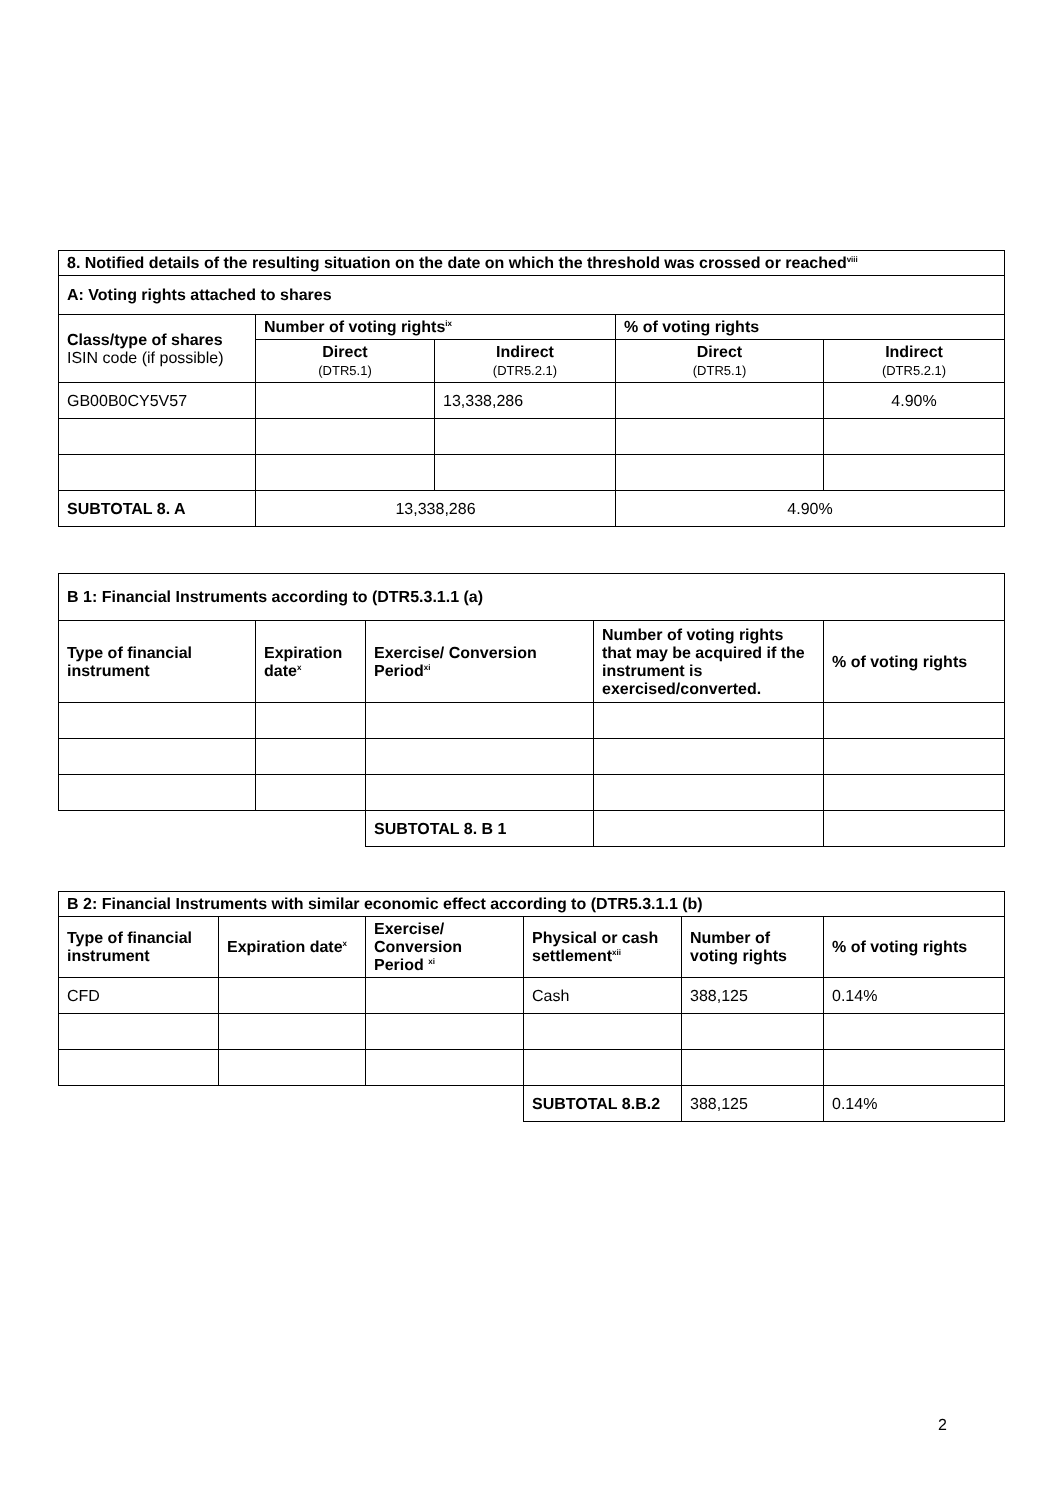| 8. Notified details of the resulting situation on the date on which the threshold was crossed or reached<sup>viii</sup> | | | | |
| A: Voting rights attached to shares | | | | |
| Class/type of shares ISIN code (if possible) | Number of voting rights<sup>ix</sup> | | % of voting rights | |
| | Direct (DTR5.1) | Indirect (DTR5.2.1) | Direct (DTR5.1) | Indirect (DTR5.2.1) |
| GB00B0CY5V57 | | 13,338,286 | | 4.90% |
| SUBTOTAL 8. A | 13,338,286 | | 4.90% | |
| B 1: Financial Instruments according to (DTR5.3.1.1 (a) | | | | |
| Type of financial instrument | Expiration date<sup>x</sup> | Exercise/ Conversion Period<sup>xi</sup> | Number of voting rights that may be acquired if the instrument is exercised/converted. | % of voting rights |
| | | SUBTOTAL 8. B 1 | | |
| B 2: Financial Instruments with similar economic effect according to (DTR5.3.1.1 (b) | | | | | |
| Type of financial instrument | Expiration date<sup>x</sup> | Exercise/ Conversion Period <sup>xi</sup> | Physical or cash settlement<sup>xii</sup> | Number of voting rights | % of voting rights |
| CFD | | | Cash | 388,125 | 0.14% |
| | | | SUBTOTAL 8.B.2 | 388,125 | 0.14% |
2